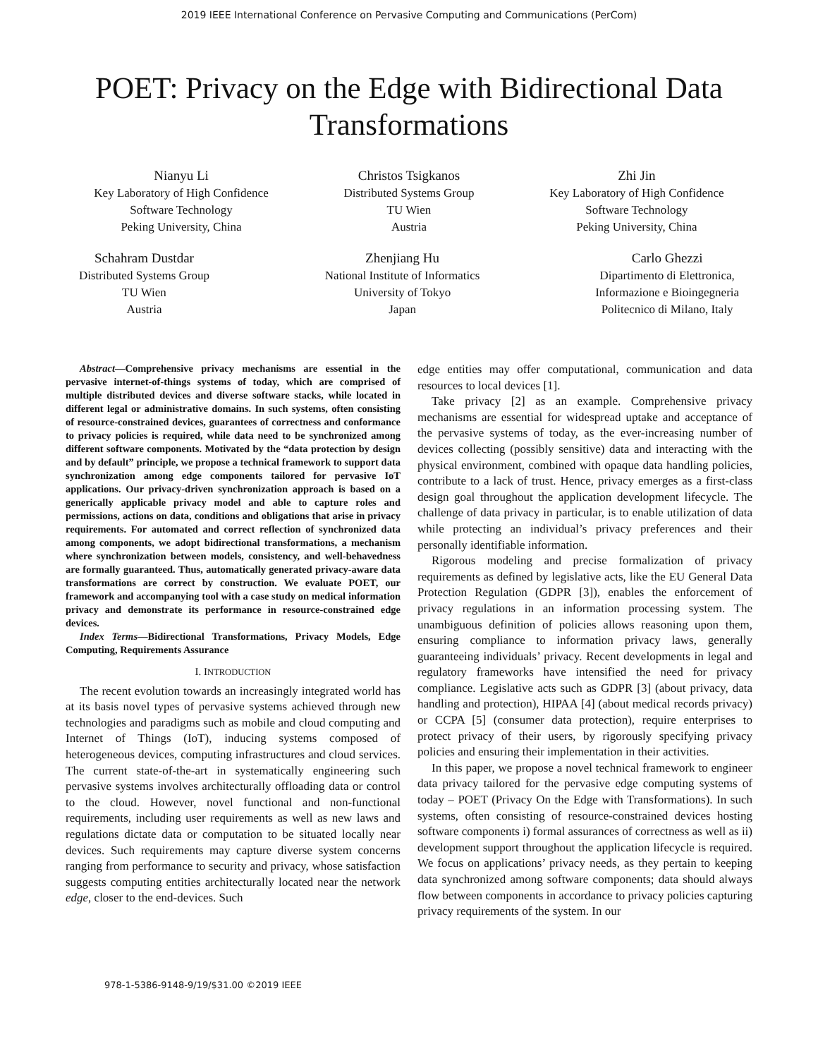2019 IEEE International Conference on Pervasive Computing and Communications (PerCom)
POET: Privacy on the Edge with Bidirectional Data Transformations
Nianyu Li
Key Laboratory of High Confidence
Software Technology
Peking University, China
Christos Tsigkanos
Distributed Systems Group
TU Wien
Austria
Zhi Jin
Key Laboratory of High Confidence
Software Technology
Peking University, China
Schahram Dustdar
Distributed Systems Group
TU Wien
Austria
Zhenjiang Hu
National Institute of Informatics
University of Tokyo
Japan
Carlo Ghezzi
Dipartimento di Elettronica,
Informazione e Bioingegneria
Politecnico di Milano, Italy
Abstract—Comprehensive privacy mechanisms are essential in the pervasive internet-of-things systems of today, which are comprised of multiple distributed devices and diverse software stacks, while located in different legal or administrative domains. In such systems, often consisting of resource-constrained devices, guarantees of correctness and conformance to privacy policies is required, while data need to be synchronized among different software components. Motivated by the “data protection by design and by default” principle, we propose a technical framework to support data synchronization among edge components tailored for pervasive IoT applications. Our privacy-driven synchronization approach is based on a generically applicable privacy model and able to capture roles and permissions, actions on data, conditions and obligations that arise in privacy requirements. For automated and correct reflection of synchronized data among components, we adopt bidirectional transformations, a mechanism where synchronization between models, consistency, and well-behavedness are formally guaranteed. Thus, automatically generated privacy-aware data transformations are correct by construction. We evaluate POET, our framework and accompanying tool with a case study on medical information privacy and demonstrate its performance in resource-constrained edge devices.
Index Terms—Bidirectional Transformations, Privacy Models, Edge Computing, Requirements Assurance
I. INTRODUCTION
The recent evolution towards an increasingly integrated world has at its basis novel types of pervasive systems achieved through new technologies and paradigms such as mobile and cloud computing and Internet of Things (IoT), inducing systems composed of heterogeneous devices, computing infrastructures and cloud services. The current state-of-the-art in systematically engineering such pervasive systems involves architecturally offloading data or control to the cloud. However, novel functional and non-functional requirements, including user requirements as well as new laws and regulations dictate data or computation to be situated locally near devices. Such requirements may capture diverse system concerns ranging from performance to security and privacy, whose satisfaction suggests computing entities architecturally located near the network edge, closer to the end-devices. Such
edge entities may offer computational, communication and data resources to local devices [1].
Take privacy [2] as an example. Comprehensive privacy mechanisms are essential for widespread uptake and acceptance of the pervasive systems of today, as the ever-increasing number of devices collecting (possibly sensitive) data and interacting with the physical environment, combined with opaque data handling policies, contribute to a lack of trust. Hence, privacy emerges as a first-class design goal throughout the application development lifecycle. The challenge of data privacy in particular, is to enable utilization of data while protecting an individual’s privacy preferences and their personally identifiable information.
Rigorous modeling and precise formalization of privacy requirements as defined by legislative acts, like the EU General Data Protection Regulation (GDPR [3]), enables the enforcement of privacy regulations in an information processing system. The unambiguous definition of policies allows reasoning upon them, ensuring compliance to information privacy laws, generally guaranteeing individuals’ privacy. Recent developments in legal and regulatory frameworks have intensified the need for privacy compliance. Legislative acts such as GDPR [3] (about privacy, data handling and protection), HIPAA [4] (about medical records privacy) or CCPA [5] (consumer data protection), require enterprises to protect privacy of their users, by rigorously specifying privacy policies and ensuring their implementation in their activities.
In this paper, we propose a novel technical framework to engineer data privacy tailored for the pervasive edge computing systems of today – POET (Privacy On the Edge with Transformations). In such systems, often consisting of resource-constrained devices hosting software components i) formal assurances of correctness as well as ii) development support throughout the application lifecycle is required. We focus on applications’ privacy needs, as they pertain to keeping data synchronized among software components; data should always flow between components in accordance to privacy policies capturing privacy requirements of the system. In our
978-1-5386-9148-9/19/$31.00 ©2019 IEEE